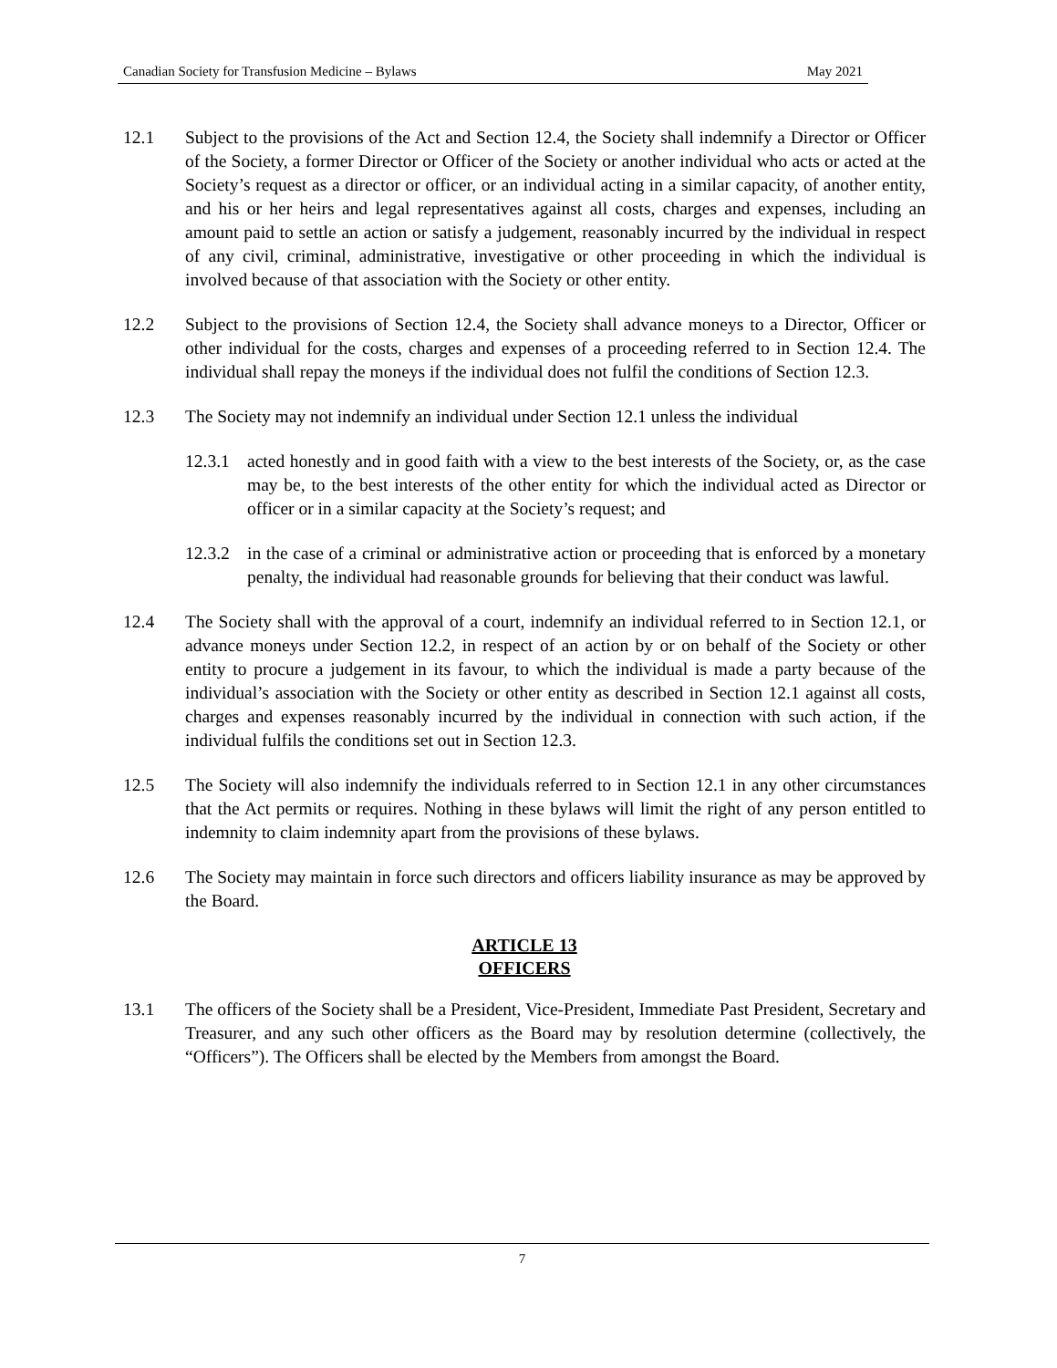Canadian Society for Transfusion Medicine – Bylaws May 2021
12.1 Subject to the provisions of the Act and Section 12.4, the Society shall indemnify a Director or Officer of the Society, a former Director or Officer of the Society or another individual who acts or acted at the Society’s request as a director or officer, or an individual acting in a similar capacity, of another entity, and his or her heirs and legal representatives against all costs, charges and expenses, including an amount paid to settle an action or satisfy a judgement, reasonably incurred by the individual in respect of any civil, criminal, administrative, investigative or other proceeding in which the individual is involved because of that association with the Society or other entity.
12.2 Subject to the provisions of Section 12.4, the Society shall advance moneys to a Director, Officer or other individual for the costs, charges and expenses of a proceeding referred to in Section 12.4. The individual shall repay the moneys if the individual does not fulfil the conditions of Section 12.3.
12.3 The Society may not indemnify an individual under Section 12.1 unless the individual
12.3.1
acted honestly and in good faith with a view to the best interests of the Society, or, as the case may be, to the best interests of the other entity for which the individual acted as Director or officer or in a similar capacity at the Society’s request; and
12.3.2
in the case of a criminal or administrative action or proceeding that is enforced by a monetary penalty, the individual had reasonable grounds for believing that their conduct was lawful.
12.4 The Society shall with the approval of a court, indemnify an individual referred to in Section 12.1, or advance moneys under Section 12.2, in respect of an action by or on behalf of the Society or other entity to procure a judgement in its favour, to which the individual is made a party because of the individual’s association with the Society or other entity as described in Section 12.1 against all costs, charges and expenses reasonably incurred by the individual in connection with such action, if the individual fulfils the conditions set out in Section 12.3.
12.5 The Society will also indemnify the individuals referred to in Section 12.1 in any other circumstances that the Act permits or requires. Nothing in these bylaws will limit the right of any person entitled to indemnity to claim indemnity apart from the provisions of these bylaws.
12.6 The Society may maintain in force such directors and officers liability insurance as may be approved by the Board.
ARTICLE 13
OFFICERS
13.1 The officers of the Society shall be a President, Vice-President, Immediate Past President, Secretary and Treasurer, and any such other officers as the Board may by resolution determine (collectively, the “Officers”). The Officers shall be elected by the Members from amongst the Board.
7